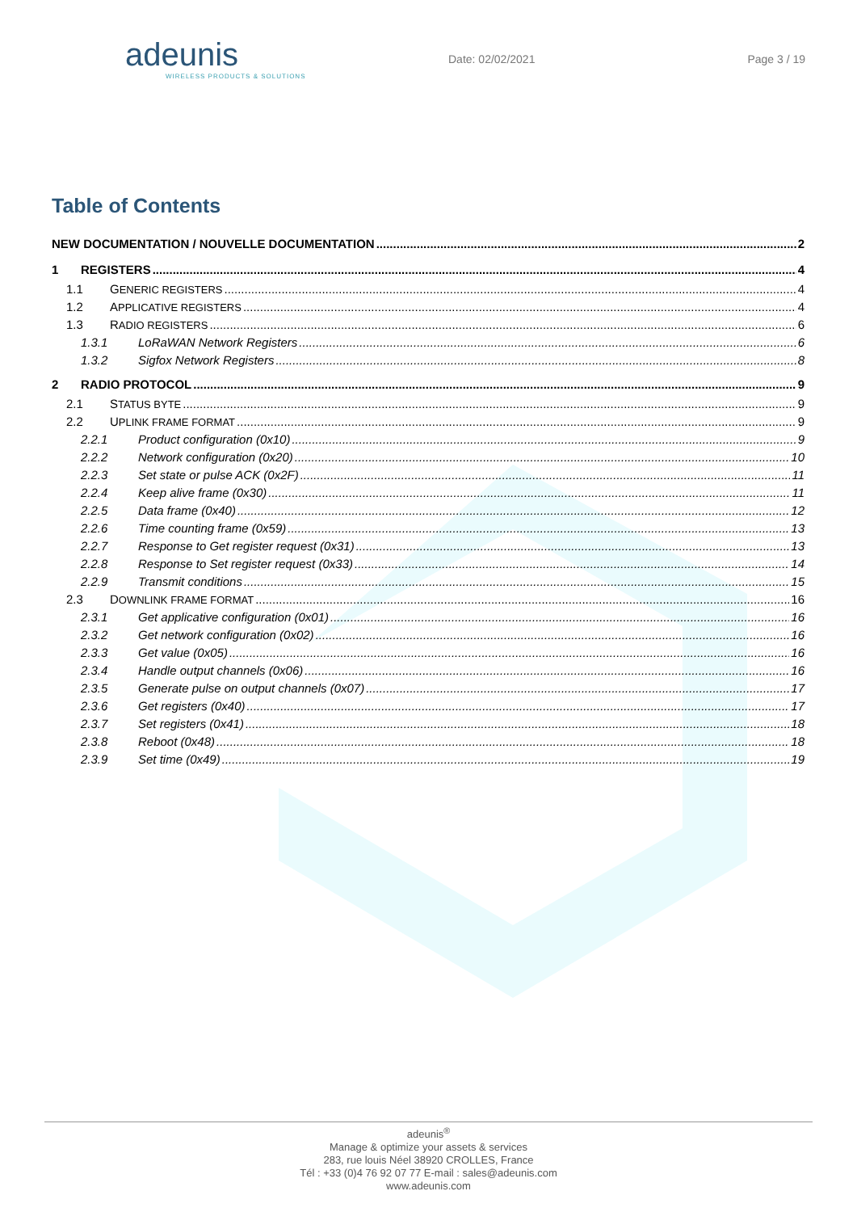adeunis
WIRELESS PRODUCTS & SOLUTIONS
Date: 02/02/2021 Page 3 / 19
Table of Contents
NEW DOCUMENTATION / NOUVELLE DOCUMENTATION 2
1 REGISTERS 4
1.1 GENERIC REGISTERS 4
1.2 APPLICATIVE REGISTERS 4
1.3 RADIO REGISTERS 6
1.3.1 LoRaWAN Network Registers 6
1.3.2 Sigfox Network Registers 8
2 RADIO PROTOCOL 9
2.1 STATUS BYTE 9
2.2 UPLINK FRAME FORMAT 9
2.2.1 Product configuration (0x10) 9
2.2.2 Network configuration (0x20) 10
2.2.3 Set state or pulse ACK (0x2F) 11
2.2.4 Keep alive frame (0x30) 11
2.2.5 Data frame (0x40) 12
2.2.6 Time counting frame (0x59) 13
2.2.7 Response to Get register request (0x31) 13
2.2.8 Response to Set register request (0x33) 14
2.2.9 Transmit conditions 15
2.3 DOWNLINK FRAME FORMAT 16
2.3.1 Get applicative configuration (0x01) 16
2.3.2 Get network configuration (0x02) 16
2.3.3 Get value (0x05) 16
2.3.4 Handle output channels (0x06) 16
2.3.5 Generate pulse on output channels (0x07) 17
2.3.6 Get registers (0x40) 17
2.3.7 Set registers (0x41) 18
2.3.8 Reboot (0x48) 18
2.3.9 Set time (0x49) 19
adeunis<sup>®</sup>
Manage & optimize your assets & services
283, rue louis Néel 38920 CROLLES, France
Tél : +33 (0)4 76 92 07 77 E-mail : sales@adeunis.com
www.adeunis.com